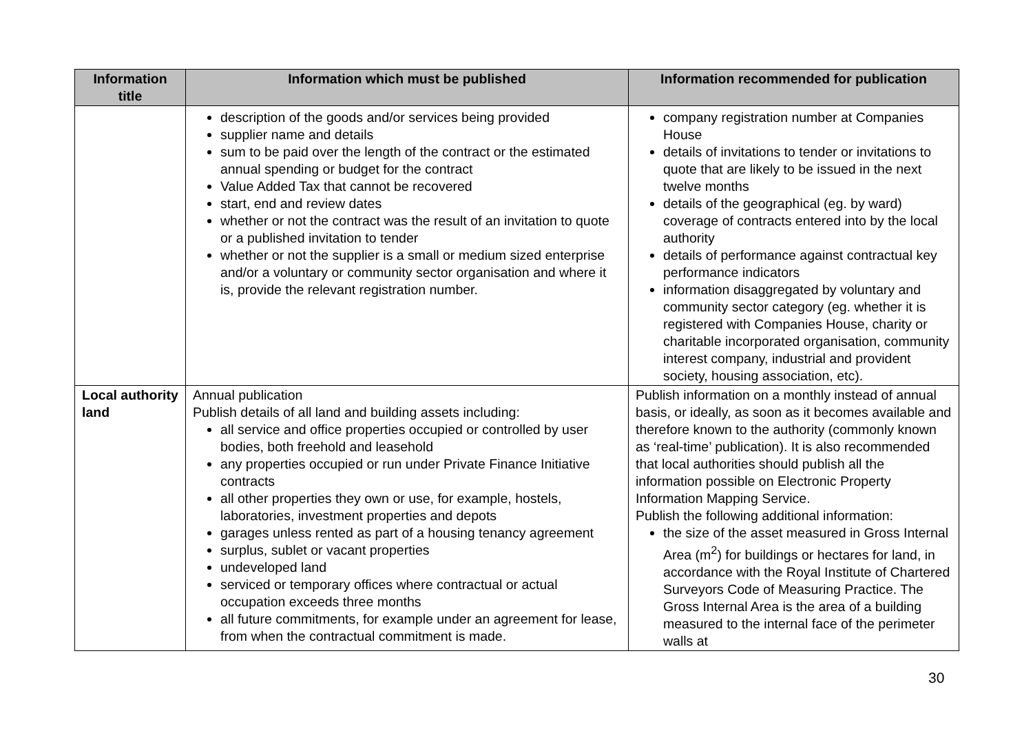| Information title | Information which must be published | Information recommended for publication |
| --- | --- | --- |
| | description of the goods and/or services being provided supplier name and details sum to be paid over the length of the contract or the estimated annual spending or budget for the contract Value Added Tax that cannot be recovered start, end and review dates whether or not the contract was the result of an invitation to quote or a published invitation to tender whether or not the supplier is a small or medium sized enterprise and/or a voluntary or community sector organisation and where it is, provide the relevant registration number. | company registration number at Companies House details of invitations to tender or invitations to quote that are likely to be issued in the next twelve months details of the geographical (eg. by ward) coverage of contracts entered into by the local authority details of performance against contractual key performance indicators information disaggregated by voluntary and community sector category (eg. whether it is registered with Companies House, charity or charitable incorporated organisation, community interest company, industrial and provident society, housing association, etc). |
| Local authority land | Annual publication Publish details of all land and building assets including: all service and office properties occupied or controlled by user bodies, both freehold and leasehold any properties occupied or run under Private Finance Initiative contracts all other properties they own or use, for example, hostels, laboratories, investment properties and depots garages unless rented as part of a housing tenancy agreement surplus, sublet or vacant properties undeveloped land serviced or temporary offices where contractual or actual occupation exceeds three months all future commitments, for example under an agreement for lease, from when the contractual commitment is made. | Publish information on a monthly instead of annual basis, or ideally, as soon as it becomes available and therefore known to the authority (commonly known as ‘real-time’ publication). It is also recommended that local authorities should publish all the information possible on Electronic Property Information Mapping Service. Publish the following additional information: the size of the asset measured in Gross Internal Area (m<sup>2</sup>) for buildings or hectares for land, in accordance with the Royal Institute of Chartered Surveyors Code of Measuring Practice. The Gross Internal Area is the area of a building measured to the internal face of the perimeter walls at |
30